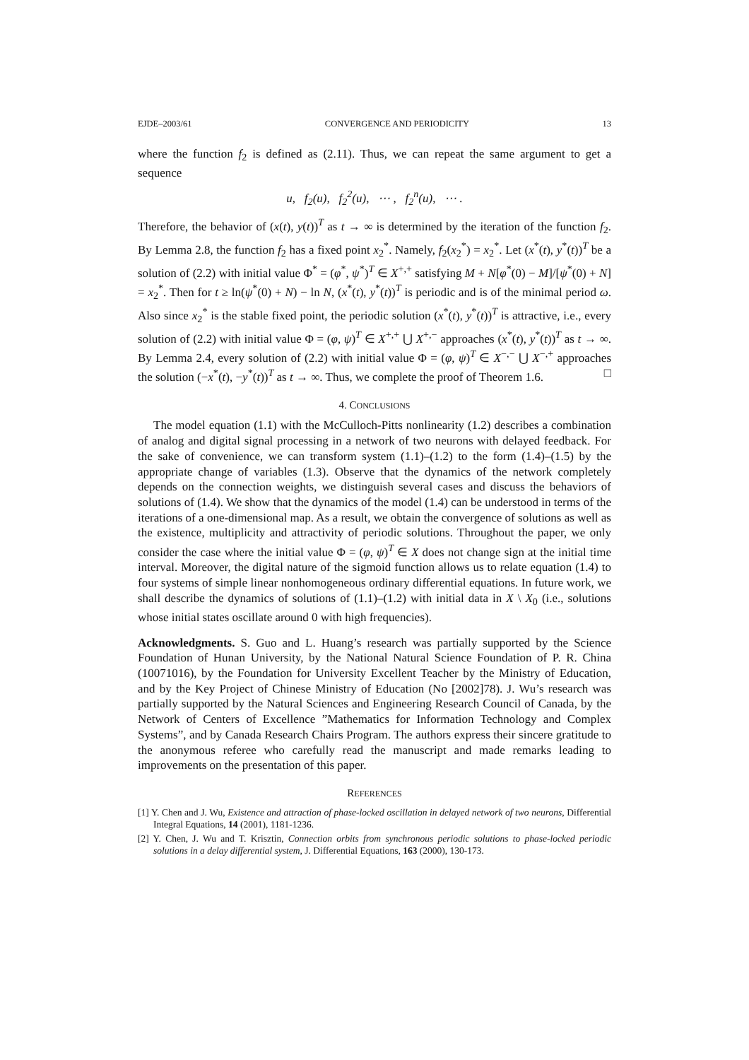EJDE–2003/61 CONVERGENCE AND PERIODICITY 13
where the function f<sub>2</sub> is defined as (2.11). Thus, we can repeat the same argument to get a sequence
u, f<sub>2</sub>(u), f<sub>2</sub><sup>2</sup>(u), ⋯ , f<sub>2</sub><sup>n</sup>(u), ⋯ .
Therefore, the behavior of (x(t), y(t))<sup>T</sup> as t → ∞ is determined by the iteration of the function f<sub>2</sub>. By Lemma 2.8, the function f<sub>2</sub> has a fixed point x<sub>2</sub><sup>*</sup>. Namely, f<sub>2</sub>(x<sub>2</sub><sup>*</sup>) = x<sub>2</sub><sup>*</sup>. Let (x<sup>*</sup>(t), y<sup>*</sup>(t))<sup>T</sup> be a solution of (2.2) with initial value Φ<sup>*</sup> = (φ<sup>*</sup>, ψ<sup>*</sup>)<sup>T</sup> ∈ X<sup>+,+</sup> satisfying M + N[φ<sup>*</sup>(0) − M]/[ψ<sup>*</sup>(0) + N] = x<sub>2</sub><sup>*</sup>. Then for t ≥ ln(ψ<sup>*</sup>(0) + N) − ln N, (x<sup>*</sup>(t), y<sup>*</sup>(t))<sup>T</sup> is periodic and is of the minimal period ω. Also since x<sub>2</sub><sup>*</sup> is the stable fixed point, the periodic solution (x<sup>*</sup>(t), y<sup>*</sup>(t))<sup>T</sup> is attractive, i.e., every solution of (2.2) with initial value Φ = (φ, ψ)<sup>T</sup> ∈ X<sup>+,+</sup> ⋃ X<sup>+,−</sup> approaches (x<sup>*</sup>(t), y<sup>*</sup>(t))<sup>T</sup> as t → ∞. By Lemma 2.4, every solution of (2.2) with initial value Φ = (φ, ψ)<sup>T</sup> ∈ X<sup>−,−</sup> ⋃ X<sup>−,+</sup> approaches the solution (−x<sup>*</sup>(t), −y<sup>*</sup>(t))<sup>T</sup> as t → ∞. Thus, we complete the proof of Theorem 1.6. □
4. CONCLUSIONS
The model equation (1.1) with the McCulloch-Pitts nonlinearity (1.2) describes a combination of analog and digital signal processing in a network of two neurons with delayed feedback. For the sake of convenience, we can transform system (1.1)–(1.2) to the form (1.4)–(1.5) by the appropriate change of variables (1.3). Observe that the dynamics of the network completely depends on the connection weights, we distinguish several cases and discuss the behaviors of solutions of (1.4). We show that the dynamics of the model (1.4) can be understood in terms of the iterations of a one-dimensional map. As a result, we obtain the convergence of solutions as well as the existence, multiplicity and attractivity of periodic solutions. Throughout the paper, we only consider the case where the initial value Φ = (φ, ψ)<sup>T</sup> ∈ X does not change sign at the initial time interval. Moreover, the digital nature of the sigmoid function allows us to relate equation (1.4) to four systems of simple linear nonhomogeneous ordinary differential equations. In future work, we shall describe the dynamics of solutions of (1.1)–(1.2) with initial data in X \ X<sub>0</sub> (i.e., solutions whose initial states oscillate around 0 with high frequencies).
Acknowledgments. S. Guo and L. Huang’s research was partially supported by the Science Foundation of Hunan University, by the National Natural Science Foundation of P. R. China (10071016), by the Foundation for University Excellent Teacher by the Ministry of Education, and by the Key Project of Chinese Ministry of Education (No [2002]78). J. Wu’s research was partially supported by the Natural Sciences and Engineering Research Council of Canada, by the Network of Centers of Excellence ”Mathematics for Information Technology and Complex Systems”, and by Canada Research Chairs Program. The authors express their sincere gratitude to the anonymous referee who carefully read the manuscript and made remarks leading to improvements on the presentation of this paper.
REFERENCES
[1] Y. Chen and J. Wu, Existence and attraction of phase-locked oscillation in delayed network of two neurons, Differential Integral Equations, 14 (2001), 1181-1236.
[2] Y. Chen, J. Wu and T. Krisztin, Connection orbits from synchronous periodic solutions to phase-locked periodic solutions in a delay differential system, J. Differential Equations, 163 (2000), 130-173.